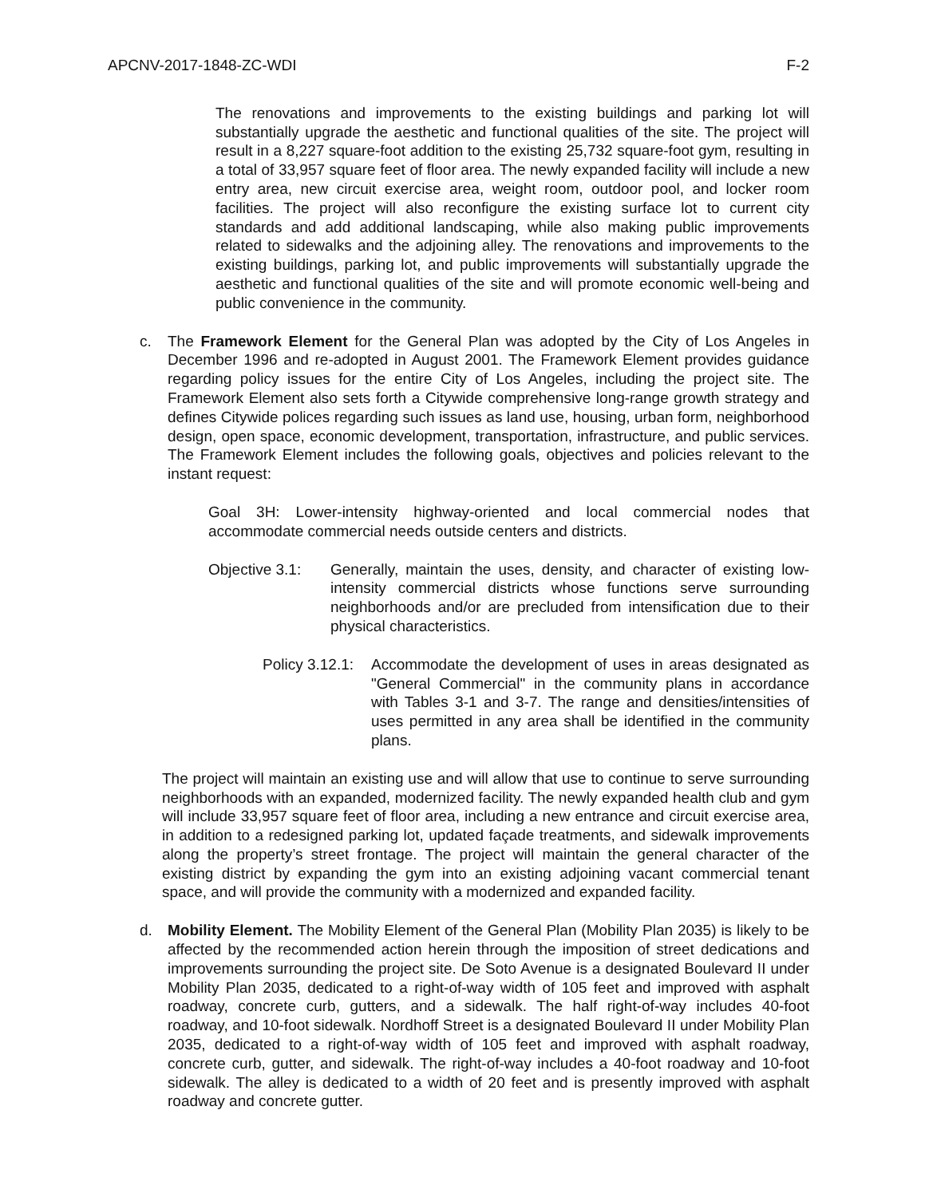APCNV-2017-1848-ZC-WDI F-2
The renovations and improvements to the existing buildings and parking lot will substantially upgrade the aesthetic and functional qualities of the site. The project will result in a 8,227 square-foot addition to the existing 25,732 square-foot gym, resulting in a total of 33,957 square feet of floor area. The newly expanded facility will include a new entry area, new circuit exercise area, weight room, outdoor pool, and locker room facilities. The project will also reconfigure the existing surface lot to current city standards and add additional landscaping, while also making public improvements related to sidewalks and the adjoining alley. The renovations and improvements to the existing buildings, parking lot, and public improvements will substantially upgrade the aesthetic and functional qualities of the site and will promote economic well-being and public convenience in the community.
c. The Framework Element for the General Plan was adopted by the City of Los Angeles in December 1996 and re-adopted in August 2001. The Framework Element provides guidance regarding policy issues for the entire City of Los Angeles, including the project site. The Framework Element also sets forth a Citywide comprehensive long-range growth strategy and defines Citywide polices regarding such issues as land use, housing, urban form, neighborhood design, open space, economic development, transportation, infrastructure, and public services. The Framework Element includes the following goals, objectives and policies relevant to the instant request:
Goal 3H: Lower-intensity highway-oriented and local commercial nodes that accommodate commercial needs outside centers and districts.
Objective 3.1:
Generally, maintain the uses, density, and character of existing low-intensity commercial districts whose functions serve surrounding neighborhoods and/or are precluded from intensification due to their physical characteristics.
Policy 3.12.1:
Accommodate the development of uses in areas designated as "General Commercial" in the community plans in accordance with Tables 3-1 and 3-7. The range and densities/intensities of uses permitted in any area shall be identified in the community plans.
The project will maintain an existing use and will allow that use to continue to serve surrounding neighborhoods with an expanded, modernized facility. The newly expanded health club and gym will include 33,957 square feet of floor area, including a new entrance and circuit exercise area, in addition to a redesigned parking lot, updated façade treatments, and sidewalk improvements along the property’s street frontage. The project will maintain the general character of the existing district by expanding the gym into an existing adjoining vacant commercial tenant space, and will provide the community with a modernized and expanded facility.
d. Mobility Element. The Mobility Element of the General Plan (Mobility Plan 2035) is likely to be affected by the recommended action herein through the imposition of street dedications and improvements surrounding the project site. De Soto Avenue is a designated Boulevard II under Mobility Plan 2035, dedicated to a right-of-way width of 105 feet and improved with asphalt roadway, concrete curb, gutters, and a sidewalk. The half right-of-way includes 40-foot roadway, and 10-foot sidewalk. Nordhoff Street is a designated Boulevard II under Mobility Plan 2035, dedicated to a right-of-way width of 105 feet and improved with asphalt roadway, concrete curb, gutter, and sidewalk. The right-of-way includes a 40-foot roadway and 10-foot sidewalk. The alley is dedicated to a width of 20 feet and is presently improved with asphalt roadway and concrete gutter.